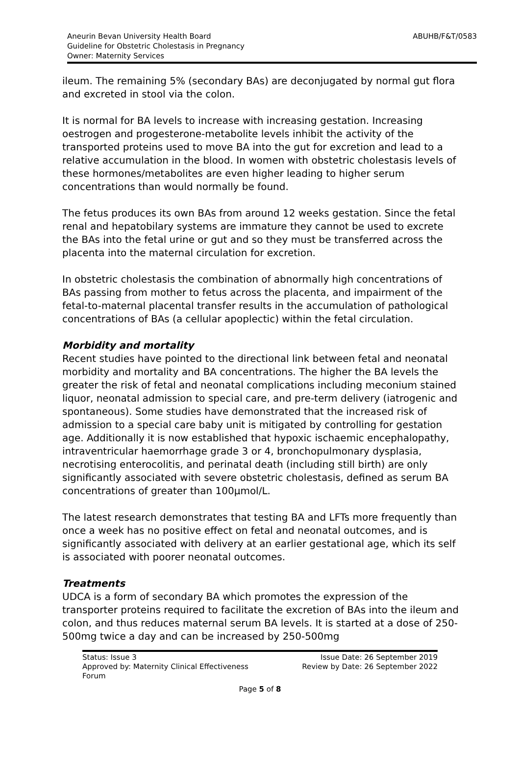Aneurin Bevan University Health Board
Guideline for Obstetric Cholestasis in Pregnancy
Owner: Maternity Services
ABUHB/F&T/0583
ileum. The remaining 5% (secondary BAs) are deconjugated by normal gut flora and excreted in stool via the colon.
It is normal for BA levels to increase with increasing gestation. Increasing oestrogen and progesterone-metabolite levels inhibit the activity of the transported proteins used to move BA into the gut for excretion and lead to a relative accumulation in the blood. In women with obstetric cholestasis levels of these hormones/metabolites are even higher leading to higher serum concentrations than would normally be found.
The fetus produces its own BAs from around 12 weeks gestation. Since the fetal renal and hepatobilary systems are immature they cannot be used to excrete the BAs into the fetal urine or gut and so they must be transferred across the placenta into the maternal circulation for excretion.
In obstetric cholestasis the combination of abnormally high concentrations of BAs passing from mother to fetus across the placenta, and impairment of the fetal-to-maternal placental transfer results in the accumulation of pathological concentrations of BAs (a cellular apoplectic) within the fetal circulation.
Morbidity and mortality
Recent studies have pointed to the directional link between fetal and neonatal morbidity and mortality and BA concentrations. The higher the BA levels the greater the risk of fetal and neonatal complications including meconium stained liquor, neonatal admission to special care, and pre-term delivery (iatrogenic and spontaneous). Some studies have demonstrated that the increased risk of admission to a special care baby unit is mitigated by controlling for gestation age. Additionally it is now established that hypoxic ischaemic encephalopathy, intraventricular haemorrhage grade 3 or 4, bronchopulmonary dysplasia, necrotising enterocolitis, and perinatal death (including still birth) are only significantly associated with severe obstetric cholestasis, defined as serum BA concentrations of greater than 100µmol/L.
The latest research demonstrates that testing BA and LFTs more frequently than once a week has no positive effect on fetal and neonatal outcomes, and is significantly associated with delivery at an earlier gestational age, which its self is associated with poorer neonatal outcomes.
Treatments
UDCA is a form of secondary BA which promotes the expression of the transporter proteins required to facilitate the excretion of BAs into the ileum and colon, and thus reduces maternal serum BA levels. It is started at a dose of 250-500mg twice a day and can be increased by 250-500mg
Status: Issue 3
Approved by: Maternity Clinical Effectiveness
Forum
Issue Date: 26 September 2019
Review by Date: 26 September 2022
Page 5 of 8